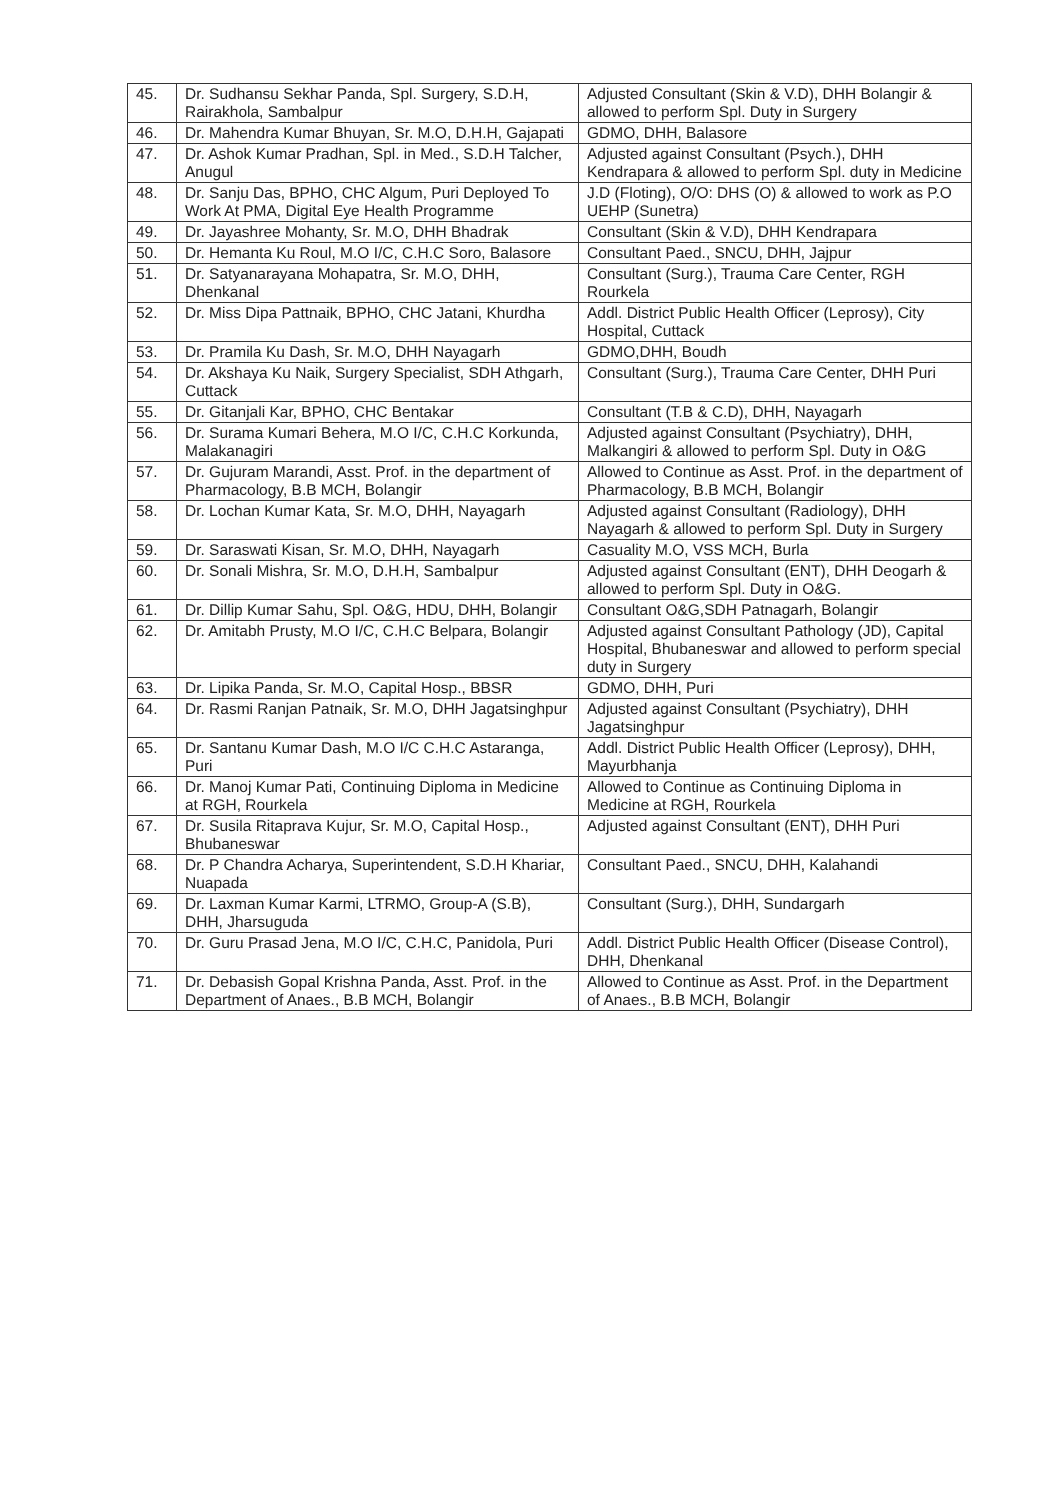| 45. | Dr. Sudhansu Sekhar Panda, Spl. Surgery, S.D.H, Rairakhola, Sambalpur | Adjusted Consultant (Skin & V.D), DHH Bolangir & allowed to perform Spl. Duty in Surgery |
| 46. | Dr. Mahendra Kumar Bhuyan, Sr. M.O, D.H.H, Gajapati | GDMO, DHH, Balasore |
| 47. | Dr. Ashok Kumar Pradhan, Spl. in Med., S.D.H Talcher, Anugul | Adjusted against Consultant (Psych.), DHH Kendrapara & allowed to perform Spl. duty in Medicine |
| 48. | Dr. Sanju Das, BPHO, CHC Algum, Puri Deployed To Work At PMA, Digital Eye Health Programme | J.D (Floting), O/O: DHS (O) & allowed to work as P.O UEHP (Sunetra) |
| 49. | Dr. Jayashree Mohanty, Sr. M.O, DHH Bhadrak | Consultant (Skin & V.D), DHH Kendrapara |
| 50. | Dr. Hemanta Ku Roul, M.O I/C, C.H.C Soro, Balasore | Consultant Paed., SNCU, DHH, Jajpur |
| 51. | Dr. Satyanarayana Mohapatra, Sr. M.O, DHH, Dhenkanal | Consultant (Surg.), Trauma Care Center, RGH Rourkela |
| 52. | Dr. Miss Dipa Pattnaik, BPHO, CHC Jatani, Khurdha | Addl. District Public Health Officer (Leprosy), City Hospital, Cuttack |
| 53. | Dr. Pramila Ku Dash, Sr. M.O, DHH Nayagarh | GDMO,DHH, Boudh |
| 54. | Dr. Akshaya Ku Naik, Surgery Specialist, SDH Athgarh, Cuttack | Consultant (Surg.), Trauma Care Center, DHH Puri |
| 55. | Dr. Gitanjali Kar, BPHO, CHC Bentakar | Consultant (T.B & C.D), DHH, Nayagarh |
| 56. | Dr. Surama Kumari Behera, M.O I/C, C.H.C Korkunda, Malakanagiri | Adjusted against Consultant (Psychiatry), DHH, Malkangiri & allowed to perform Spl. Duty in O&G |
| 57. | Dr. Gujuram Marandi, Asst. Prof. in the department of Pharmacology, B.B MCH, Bolangir | Allowed to Continue as Asst. Prof. in the department of Pharmacology, B.B MCH, Bolangir |
| 58. | Dr. Lochan Kumar Kata, Sr. M.O, DHH, Nayagarh | Adjusted against Consultant (Radiology), DHH Nayagarh & allowed to perform Spl. Duty in Surgery |
| 59. | Dr. Saraswati Kisan, Sr. M.O, DHH, Nayagarh | Casuality M.O, VSS MCH, Burla |
| 60. | Dr. Sonali Mishra, Sr. M.O, D.H.H, Sambalpur | Adjusted against Consultant (ENT), DHH Deogarh & allowed to perform Spl. Duty in O&G. |
| 61. | Dr. Dillip Kumar Sahu, Spl. O&G, HDU, DHH, Bolangir | Consultant O&G,SDH Patnagarh, Bolangir |
| 62. | Dr. Amitabh Prusty, M.O I/C, C.H.C Belpara, Bolangir | Adjusted against Consultant Pathology (JD), Capital Hospital, Bhubaneswar and allowed to perform special duty in Surgery |
| 63. | Dr. Lipika Panda, Sr. M.O, Capital Hosp., BBSR | GDMO, DHH, Puri |
| 64. | Dr. Rasmi Ranjan Patnaik, Sr. M.O, DHH Jagatsinghpur | Adjusted against Consultant (Psychiatry), DHH Jagatsinghpur |
| 65. | Dr. Santanu Kumar Dash, M.O I/C C.H.C Astaranga, Puri | Addl. District Public Health Officer (Leprosy), DHH, Mayurbhanja |
| 66. | Dr. Manoj Kumar Pati, Continuing Diploma in Medicine at RGH, Rourkela | Allowed to Continue as Continuing Diploma in Medicine at RGH, Rourkela |
| 67. | Dr. Susila Ritaprava Kujur, Sr. M.O, Capital Hosp., Bhubaneswar | Adjusted against Consultant (ENT), DHH Puri |
| 68. | Dr. P Chandra Acharya, Superintendent, S.D.H Khariar, Nuapada | Consultant Paed., SNCU, DHH, Kalahandi |
| 69. | Dr. Laxman Kumar Karmi, LTRMO, Group-A (S.B), DHH, Jharsuguda | Consultant (Surg.), DHH, Sundargarh |
| 70. | Dr. Guru Prasad Jena, M.O I/C, C.H.C, Panidola, Puri | Addl. District Public Health Officer (Disease Control), DHH, Dhenkanal |
| 71. | Dr. Debasish Gopal Krishna Panda, Asst. Prof. in the Department of Anaes., B.B MCH, Bolangir | Allowed to Continue as Asst. Prof. in the Department of Anaes., B.B MCH, Bolangir |